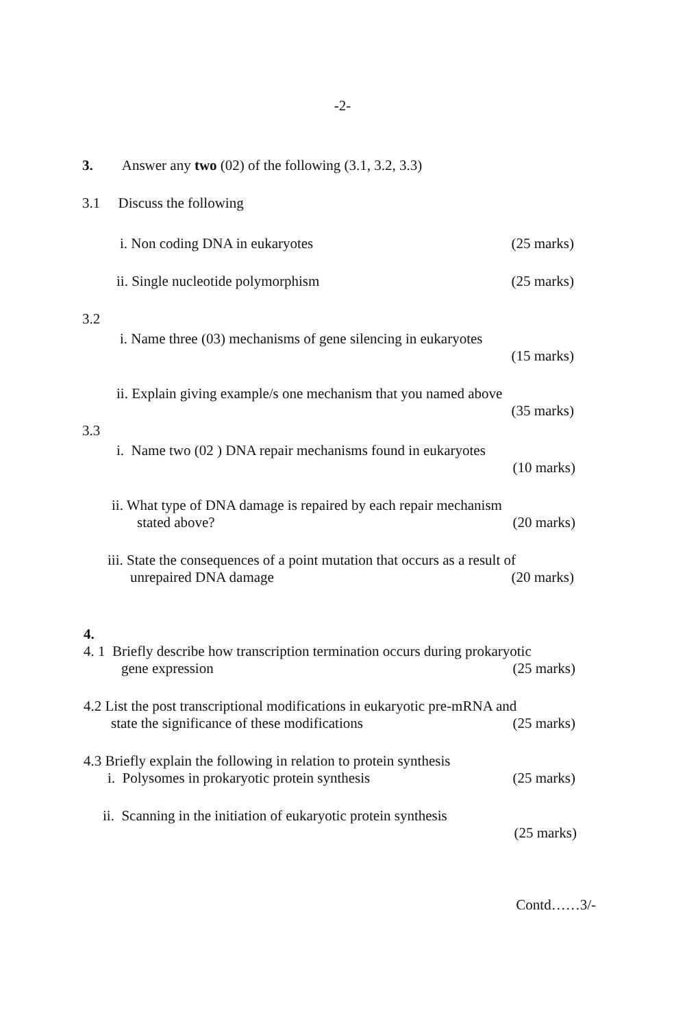-2-
3. Answer any two (02) of the following (3.1, 3.2, 3.3)
3.1 Discuss the following
i. Non coding DNA in eukaryotes (25 marks)
ii. Single nucleotide polymorphism (25 marks)
3.2
i. Name three (03) mechanisms of gene silencing in eukaryotes
(15 marks)
ii. Explain giving example/s one mechanism that you named above
(35 marks)
3.3
i. Name two (02 ) DNA repair mechanisms found in eukaryotes
(10 marks)
ii. What type of DNA damage is repaired by each repair mechanism
stated above? (20 marks)
iii. State the consequences of a point mutation that occurs as a result of
unrepaired DNA damage (20 marks)
4.
4. 1 Briefly describe how transcription termination occurs during prokaryotic
gene expression (25 marks)
4.2 List the post transcriptional modifications in eukaryotic pre-mRNA and
state the significance of these modifications (25 marks)
4.3 Briefly explain the following in relation to protein synthesis
i. Polysomes in prokaryotic protein synthesis (25 marks)
ii. Scanning in the initiation of eukaryotic protein synthesis
(25 marks)
Contd……3/-